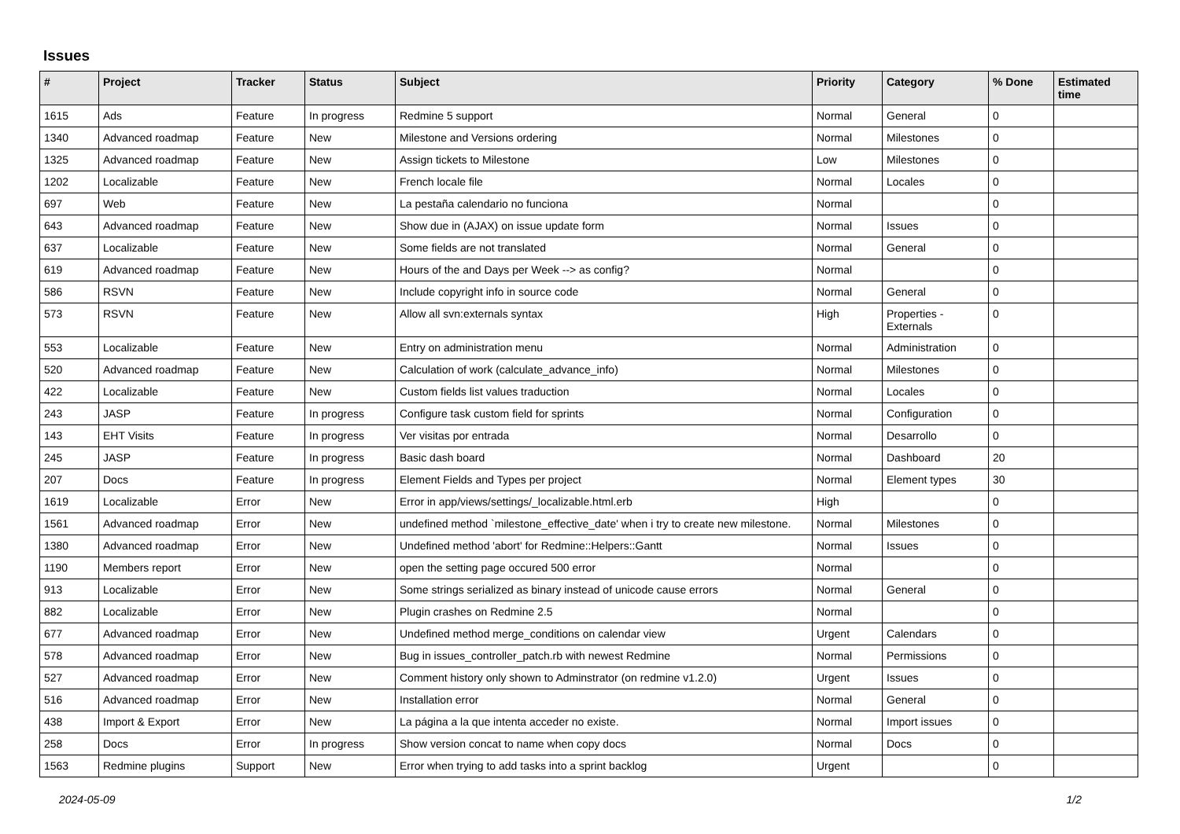Issues
| # | Project | Tracker | Status | Subject | Priority | Category | % Done | Estimated time |
| --- | --- | --- | --- | --- | --- | --- | --- | --- |
| 1615 | Ads | Feature | In progress | Redmine 5 support | Normal | General | 0 | |
| 1340 | Advanced roadmap | Feature | New | Milestone and Versions ordering | Normal | Milestones | 0 | |
| 1325 | Advanced roadmap | Feature | New | Assign tickets to Milestone | Low | Milestones | 0 | |
| 1202 | Localizable | Feature | New | French locale file | Normal | Locales | 0 | |
| 697 | Web | Feature | New | La pestaña calendario no funciona | Normal | | 0 | |
| 643 | Advanced roadmap | Feature | New | Show due in (AJAX) on issue update form | Normal | Issues | 0 | |
| 637 | Localizable | Feature | New | Some fields are not translated | Normal | General | 0 | |
| 619 | Advanced roadmap | Feature | New | Hours of the and Days per Week --> as config? | Normal | | 0 | |
| 586 | RSVN | Feature | New | Include copyright info in source code | Normal | General | 0 | |
| 573 | RSVN | Feature | New | Allow all svn:externals syntax | High | Properties - Externals | 0 | |
| 553 | Localizable | Feature | New | Entry on administration menu | Normal | Administration | 0 | |
| 520 | Advanced roadmap | Feature | New | Calculation of work (calculate_advance_info) | Normal | Milestones | 0 | |
| 422 | Localizable | Feature | New | Custom fields list values traduction | Normal | Locales | 0 | |
| 243 | JASP | Feature | In progress | Configure task custom field for sprints | Normal | Configuration | 0 | |
| 143 | EHT Visits | Feature | In progress | Ver visitas por entrada | Normal | Desarrollo | 0 | |
| 245 | JASP | Feature | In progress | Basic dash board | Normal | Dashboard | 20 | |
| 207 | Docs | Feature | In progress | Element Fields and Types per project | Normal | Element types | 30 | |
| 1619 | Localizable | Error | New | Error in app/views/settings/_localizable.html.erb | High | | 0 | |
| 1561 | Advanced roadmap | Error | New | undefined method `milestone_effective_date' when i try to create new milestone. | Normal | Milestones | 0 | |
| 1380 | Advanced roadmap | Error | New | Undefined method 'abort' for Redmine::Helpers::Gantt | Normal | Issues | 0 | |
| 1190 | Members report | Error | New | open the setting page occured 500 error | Normal | | 0 | |
| 913 | Localizable | Error | New | Some strings serialized as binary instead of unicode cause errors | Normal | General | 0 | |
| 882 | Localizable | Error | New | Plugin crashes on Redmine 2.5 | Normal | | 0 | |
| 677 | Advanced roadmap | Error | New | Undefined method merge_conditions on calendar view | Urgent | Calendars | 0 | |
| 578 | Advanced roadmap | Error | New | Bug in issues_controller_patch.rb with newest Redmine | Normal | Permissions | 0 | |
| 527 | Advanced roadmap | Error | New | Comment history only shown to Adminstrator (on redmine v1.2.0) | Urgent | Issues | 0 | |
| 516 | Advanced roadmap | Error | New | Installation error | Normal | General | 0 | |
| 438 | Import & Export | Error | New | La página a la que intenta acceder no existe. | Normal | Import issues | 0 | |
| 258 | Docs | Error | In progress | Show version concat to name when copy docs | Normal | Docs | 0 | |
| 1563 | Redmine plugins | Support | New | Error when trying to add tasks into a sprint backlog | Urgent | | 0 | |
2024-05-09 1/2